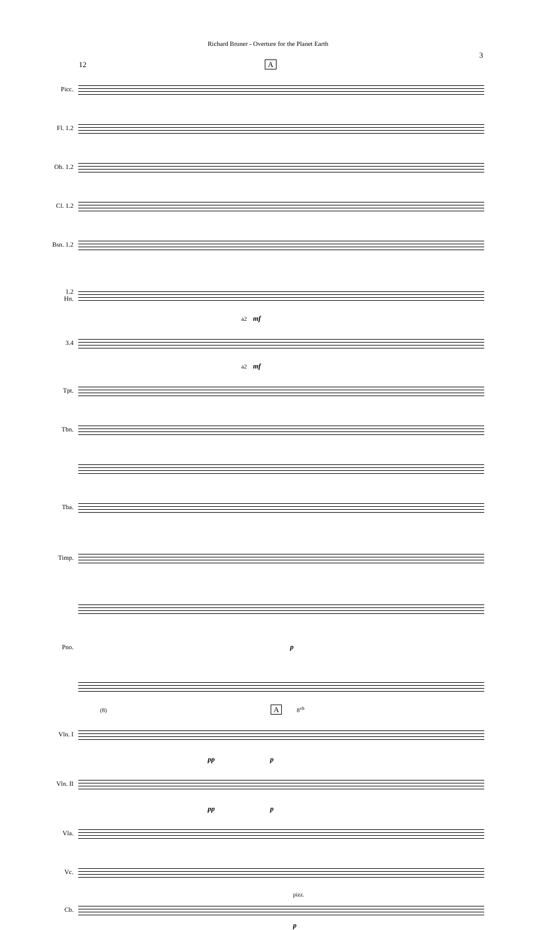Richard Bruner - Overture for the Planet Earth
3
12 A
Picc.
Fl. 1.2
Ob. 1.2
Cl. 1.2
Bsn. 1.2
1.2
Hn.
a2 mf
3.4
a2 mf
Tpt.
Tbn.
Tba.
Timp.
Pno. p
(8) 8<sup>vb</sup> A
Vln. I
pp p
Vln. II
pp p
Vla.
Vc.
pizz.
Cb.
p